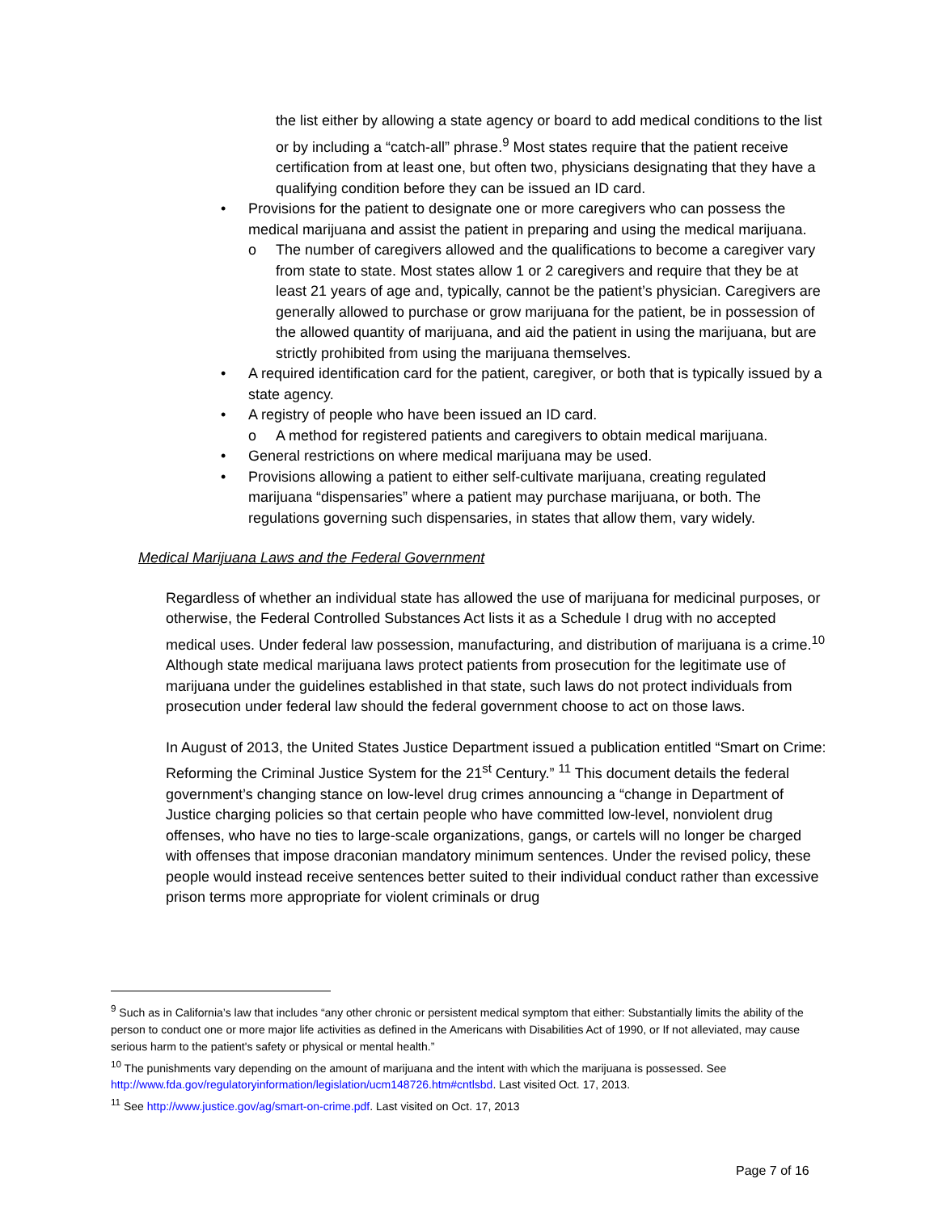the list either by allowing a state agency or board to add medical conditions to the list or by including a “catch-all” phrase.<sup>9</sup> Most states require that the patient receive certification from at least one, but often two, physicians designating that they have a qualifying condition before they can be issued an ID card.
• Provisions for the patient to designate one or more caregivers who can possess the medical marijuana and assist the patient in preparing and using the medical marijuana.
o The number of caregivers allowed and the qualifications to become a caregiver vary from state to state. Most states allow 1 or 2 caregivers and require that they be at least 21 years of age and, typically, cannot be the patient’s physician. Caregivers are generally allowed to purchase or grow marijuana for the patient, be in possession of the allowed quantity of marijuana, and aid the patient in using the marijuana, but are strictly prohibited from using the marijuana themselves.
• A required identification card for the patient, caregiver, or both that is typically issued by a state agency.
• A registry of people who have been issued an ID card.
o A method for registered patients and caregivers to obtain medical marijuana.
• General restrictions on where medical marijuana may be used.
• Provisions allowing a patient to either self-cultivate marijuana, creating regulated marijuana “dispensaries” where a patient may purchase marijuana, or both. The regulations governing such dispensaries, in states that allow them, vary widely.
Medical Marijuana Laws and the Federal Government
Regardless of whether an individual state has allowed the use of marijuana for medicinal purposes, or otherwise, the Federal Controlled Substances Act lists it as a Schedule I drug with no accepted medical uses. Under federal law possession, manufacturing, and distribution of marijuana is a crime.<sup>10</sup> Although state medical marijuana laws protect patients from prosecution for the legitimate use of marijuana under the guidelines established in that state, such laws do not protect individuals from prosecution under federal law should the federal government choose to act on those laws.
In August of 2013, the United States Justice Department issued a publication entitled “Smart on Crime: Reforming the Criminal Justice System for the 21<sup>st</sup> Century.” <sup>11</sup> This document details the federal government’s changing stance on low-level drug crimes announcing a “change in Department of Justice charging policies so that certain people who have committed low-level, nonviolent drug offenses, who have no ties to large-scale organizations, gangs, or cartels will no longer be charged with offenses that impose draconian mandatory minimum sentences. Under the revised policy, these people would instead receive sentences better suited to their individual conduct rather than excessive prison terms more appropriate for violent criminals or drug
<sup>9</sup> Such as in California’s law that includes “any other chronic or persistent medical symptom that either: Substantially limits the ability of the person to conduct one or more major life activities as defined in the Americans with Disabilities Act of 1990, or If not alleviated, may cause serious harm to the patient's safety or physical or mental health.”
<sup>10</sup> The punishments vary depending on the amount of marijuana and the intent with which the marijuana is possessed. See http://www.fda.gov/regulatoryinformation/legislation/ucm148726.htm#cntlsbd. Last visited Oct. 17, 2013.
<sup>11</sup> See http://www.justice.gov/ag/smart-on-crime.pdf. Last visited on Oct. 17, 2013
Page 7 of 16